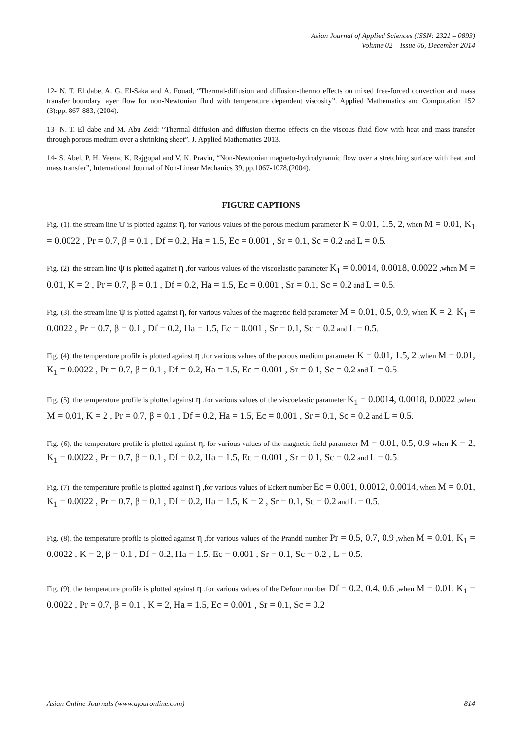Asian Journal of Applied Sciences (ISSN: 2321 – 0893)
Volume 02 – Issue 06, December 2014
12- N. T. El dabe, A. G. El-Saka and A. Fouad, “Thermal-diffusion and diffusion-thermo effects on mixed free-forced convection and mass transfer boundary layer flow for non-Newtonian fluid with temperature dependent viscosity”. Applied Mathematics and Computation 152 (3):pp. 867-883, (2004).
13- N. T. El dabe and M. Abu Zeid: “Thermal diffusion and diffusion thermo effects on the viscous fluid flow with heat and mass transfer through porous medium over a shrinking sheet”. J. Applied Mathematics 2013.
14- S. Abel, P. H. Veena, K. Rajgopal and V. K. Pravin, “Non-Newtonian magneto-hydrodynamic flow over a stretching surface with heat and mass transfer”, International Journal of Non-Linear Mechanics 39, pp.1067-1078,(2004).
FIGURE CAPTIONS
Fig. (1), the stream line ψ is plotted against η, for various values of the porous medium parameter K = 0.01, 1.5, 2, when M = 0.01, K<sub>1</sub> = 0.0022 , Pr = 0.7, β = 0.1 , Df = 0.2, Ha = 1.5, Ec = 0.001 , Sr = 0.1, Sc = 0.2 and L = 0.5.
Fig. (2), the stream line ψ is plotted against η ,for various values of the viscoelastic parameter K<sub>1</sub> = 0.0014, 0.0018, 0.0022 ,when M = 0.01, K = 2 , Pr = 0.7, β = 0.1 , Df = 0.2, Ha = 1.5, Ec = 0.001 , Sr = 0.1, Sc = 0.2 and L = 0.5.
Fig. (3), the stream line ψ is plotted against η, for various values of the magnetic field parameter M = 0.01, 0.5, 0.9, when K = 2, K<sub>1</sub> = 0.0022 , Pr = 0.7, β = 0.1 , Df = 0.2, Ha = 1.5, Ec = 0.001 , Sr = 0.1, Sc = 0.2 and L = 0.5.
Fig. (4), the temperature profile is plotted against η ,for various values of the porous medium parameter K = 0.01, 1.5, 2 ,when M = 0.01, K<sub>1</sub> = 0.0022 , Pr = 0.7, β = 0.1 , Df = 0.2, Ha = 1.5, Ec = 0.001 , Sr = 0.1, Sc = 0.2 and L = 0.5.
Fig. (5), the temperature profile is plotted against η ,for various values of the viscoelastic parameter K<sub>1</sub> = 0.0014, 0.0018, 0.0022 ,when M = 0.01, K = 2 , Pr = 0.7, β = 0.1 , Df = 0.2, Ha = 1.5, Ec = 0.001 , Sr = 0.1, Sc = 0.2 and L = 0.5.
Fig. (6), the temperature profile is plotted against η, for various values of the magnetic field parameter M = 0.01, 0.5, 0.9 when K = 2, K<sub>1</sub> = 0.0022 , Pr = 0.7, β = 0.1 , Df = 0.2, Ha = 1.5, Ec = 0.001 , Sr = 0.1, Sc = 0.2 and L = 0.5.
Fig. (7), the temperature profile is plotted against η ,for various values of Eckert number Ec = 0.001, 0.0012, 0.0014, when M = 0.01, K<sub>1</sub> = 0.0022 , Pr = 0.7, β = 0.1 , Df = 0.2, Ha = 1.5, K = 2 , Sr = 0.1, Sc = 0.2 and L = 0.5.
Fig. (8), the temperature profile is plotted against η ,for various values of the Prandtl number Pr = 0.5, 0.7, 0.9 ,when M = 0.01, K<sub>1</sub> = 0.0022 , K = 2, β = 0.1 , Df = 0.2, Ha = 1.5, Ec = 0.001 , Sr = 0.1, Sc = 0.2 , L = 0.5.
Fig. (9), the temperature profile is plotted against η ,for various values of the Defour number Df = 0.2, 0.4, 0.6 ,when M = 0.01, K<sub>1</sub> = 0.0022 , Pr = 0.7, β = 0.1 , K = 2, Ha = 1.5, Ec = 0.001 , Sr = 0.1, Sc = 0.2
Asian Online Journals (www.ajouronline.com) 814